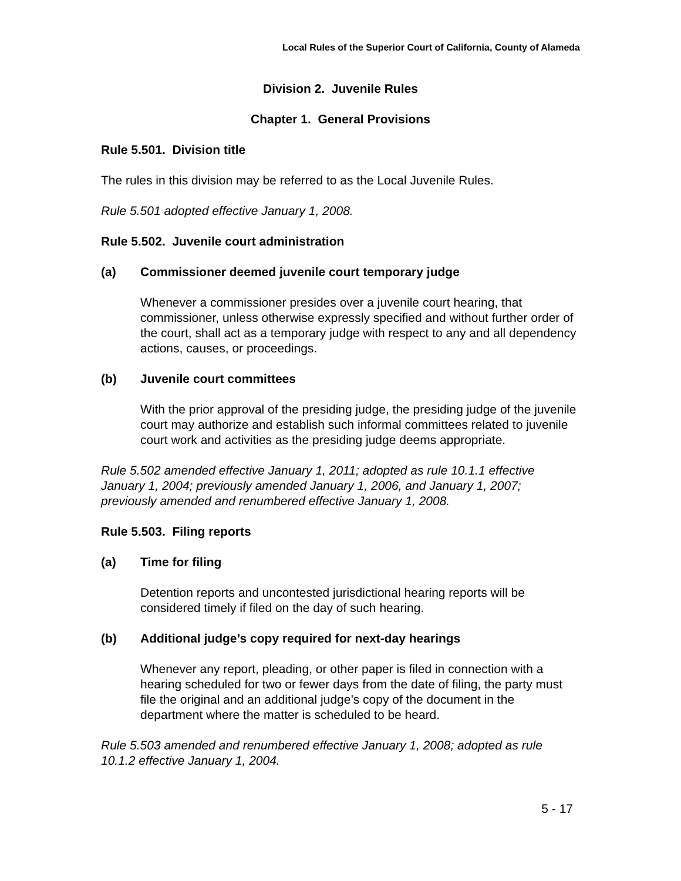Local Rules of the Superior Court of California, County of Alameda
Division 2. Juvenile Rules
Chapter 1. General Provisions
Rule 5.501. Division title
The rules in this division may be referred to as the Local Juvenile Rules.
Rule 5.501 adopted effective January 1, 2008.
Rule 5.502. Juvenile court administration
(a) Commissioner deemed juvenile court temporary judge
Whenever a commissioner presides over a juvenile court hearing, that commissioner, unless otherwise expressly specified and without further order of the court, shall act as a temporary judge with respect to any and all dependency actions, causes, or proceedings.
(b) Juvenile court committees
With the prior approval of the presiding judge, the presiding judge of the juvenile court may authorize and establish such informal committees related to juvenile court work and activities as the presiding judge deems appropriate.
Rule 5.502 amended effective January 1, 2011; adopted as rule 10.1.1 effective January 1, 2004; previously amended January 1, 2006, and January 1, 2007; previously amended and renumbered effective January 1, 2008.
Rule 5.503. Filing reports
(a) Time for filing
Detention reports and uncontested jurisdictional hearing reports will be considered timely if filed on the day of such hearing.
(b) Additional judge’s copy required for next-day hearings
Whenever any report, pleading, or other paper is filed in connection with a hearing scheduled for two or fewer days from the date of filing, the party must file the original and an additional judge’s copy of the document in the department where the matter is scheduled to be heard.
Rule 5.503 amended and renumbered effective January 1, 2008; adopted as rule 10.1.2 effective January 1, 2004.
5 - 17